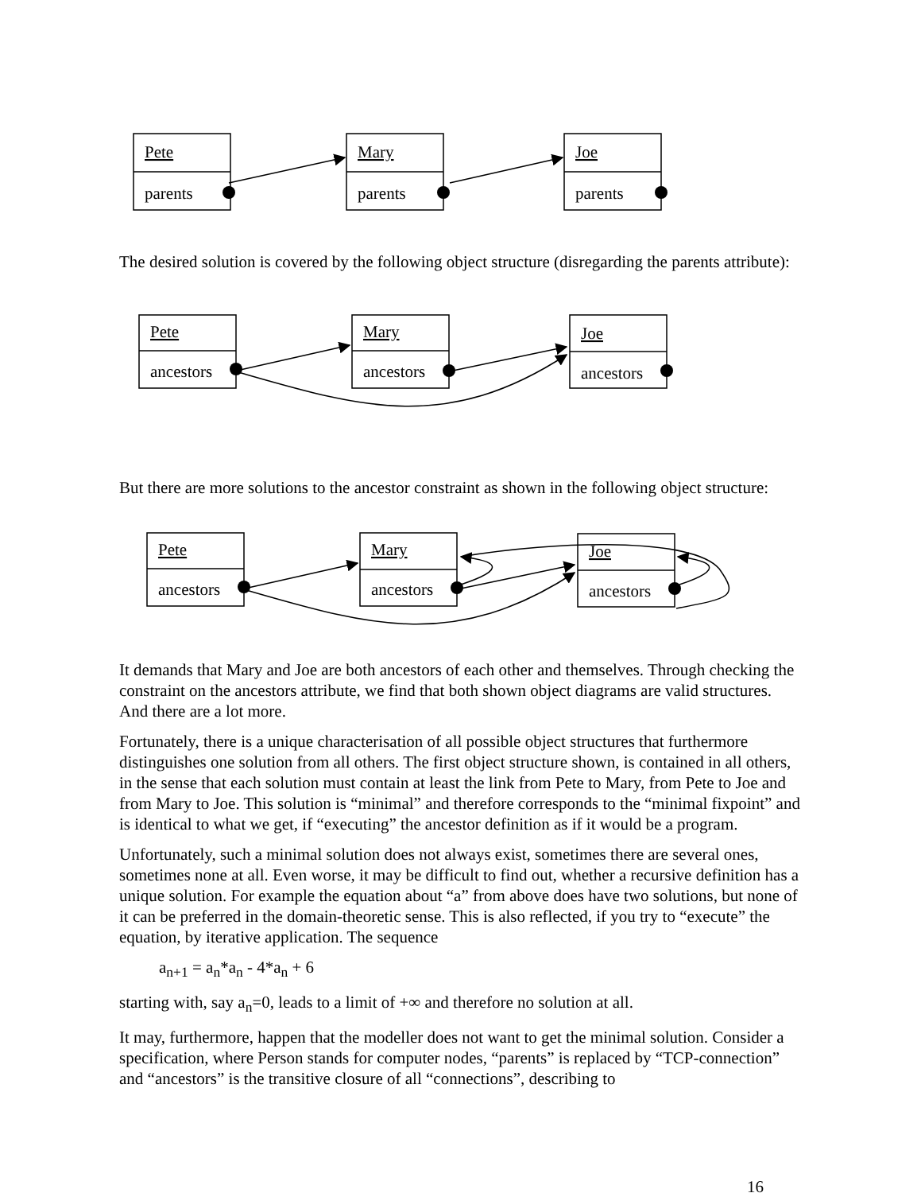Pete
parents
Mary
parents
Joe
parents
The desired solution is covered by the following object structure (disregarding the parents attribute):
Pete
ancestors
Mary
ancestors
Joe
ancestors
But there are more solutions to the ancestor constraint as shown in the following object structure:
Pete
ancestors
Mary
ancestors
Joe
ancestors
It demands that Mary and Joe are both ancestors of each other and themselves. Through checking the constraint on the ancestors attribute, we find that both shown object diagrams are valid structures. And there are a lot more.
Fortunately, there is a unique characterisation of all possible object structures that furthermore distinguishes one solution from all others. The first object structure shown, is contained in all others, in the sense that each solution must contain at least the link from Pete to Mary, from Pete to Joe and from Mary to Joe. This solution is “minimal” and therefore corresponds to the “minimal fixpoint” and is identical to what we get, if “executing” the ancestor definition as if it would be a program.
Unfortunately, such a minimal solution does not always exist, sometimes there are several ones, sometimes none at all. Even worse, it may be difficult to find out, whether a recursive definition has a unique solution. For example the equation about “a” from above does have two solutions, but none of it can be preferred in the domain-theoretic sense. This is also reflected, if you try to “execute” the equation, by iterative application. The sequence
a<sub>n+1</sub> = a<sub>n</sub>*a<sub>n</sub> - 4*a<sub>n</sub> + 6
starting with, say a<sub>n</sub>=0, leads to a limit of +∞ and therefore no solution at all.
It may, furthermore, happen that the modeller does not want to get the minimal solution. Consider a specification, where Person stands for computer nodes, “parents” is replaced by “TCP-connection” and “ancestors” is the transitive closure of all “connections”, describing to
16